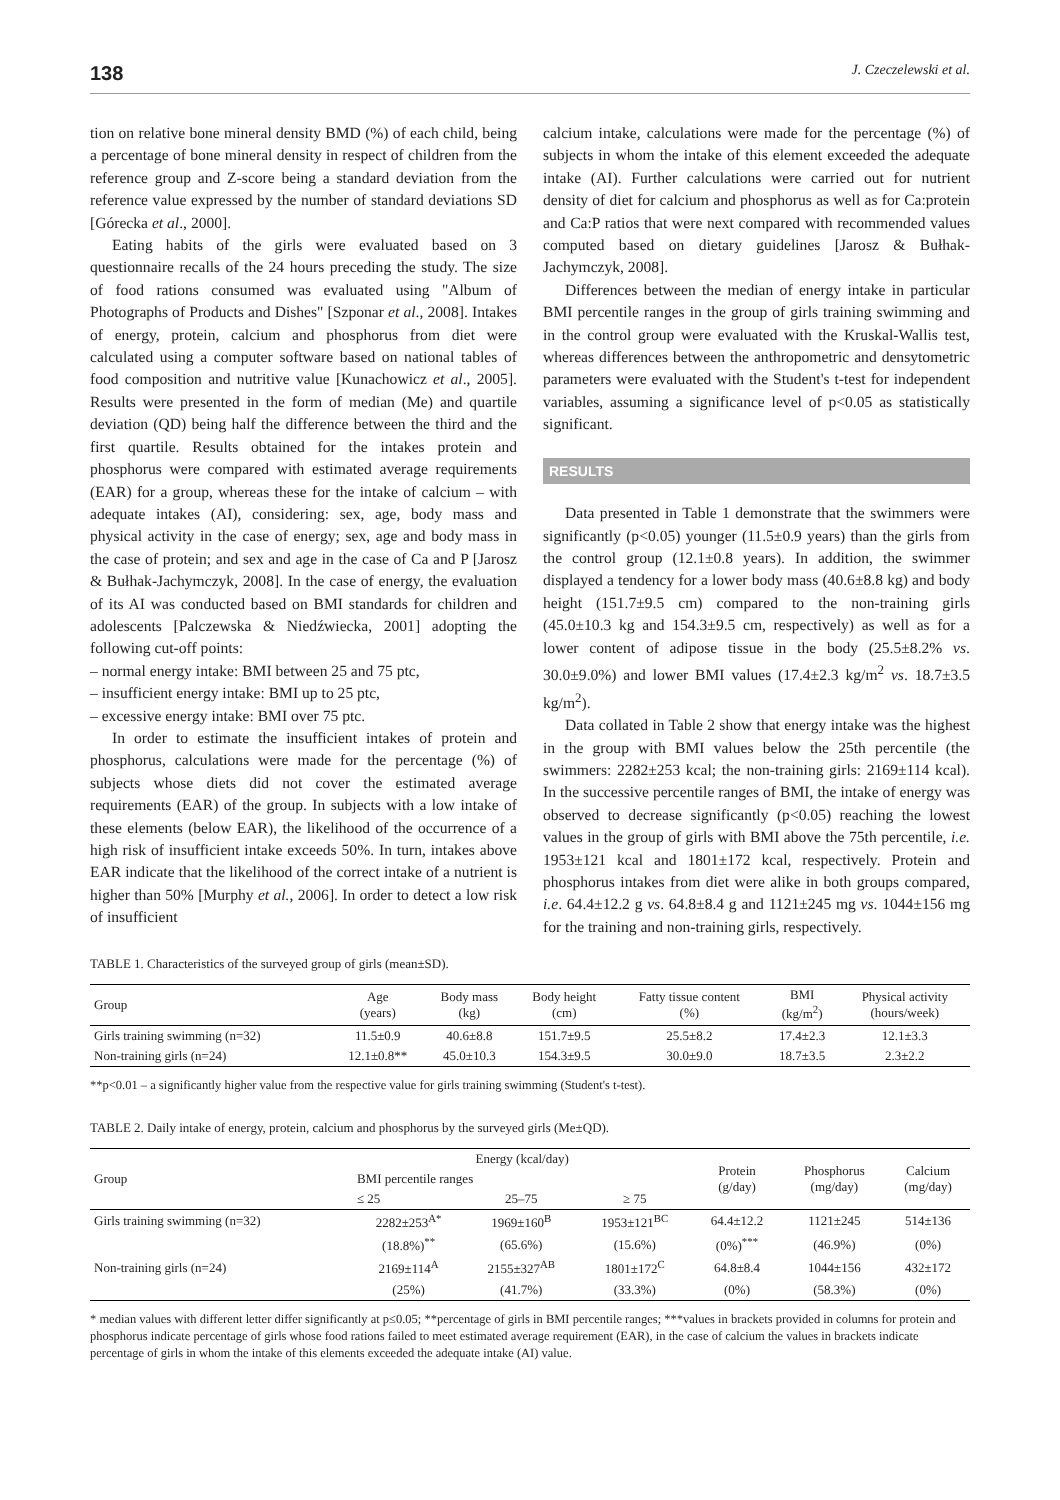138 J. Czeczelewski et al.
tion on relative bone mineral density BMD (%) of each child, being a percentage of bone mineral density in respect of children from the reference group and Z-score being a standard deviation from the reference value expressed by the number of standard deviations SD [Górecka et al., 2000].
Eating habits of the girls were evaluated based on 3 questionnaire recalls of the 24 hours preceding the study. The size of food rations consumed was evaluated using "Album of Photographs of Products and Dishes" [Szponar et al., 2008]. Intakes of energy, protein, calcium and phosphorus from diet were calculated using a computer software based on national tables of food composition and nutritive value [Kunachowicz et al., 2005]. Results were presented in the form of median (Me) and quartile deviation (QD) being half the difference between the third and the first quartile. Results obtained for the intakes protein and phosphorus were compared with estimated average requirements (EAR) for a group, whereas these for the intake of calcium – with adequate intakes (AI), considering: sex, age, body mass and physical activity in the case of energy; sex, age and body mass in the case of protein; and sex and age in the case of Ca and P [Jarosz & Bułhak-Jachymczyk, 2008]. In the case of energy, the evaluation of its AI was conducted based on BMI standards for children and adolescents [Palczewska & Niedźwiecka, 2001] adopting the following cut-off points:
– normal energy intake: BMI between 25 and 75 ptc,
– insufficient energy intake: BMI up to 25 ptc,
– excessive energy intake: BMI over 75 ptc.
In order to estimate the insufficient intakes of protein and phosphorus, calculations were made for the percentage (%) of subjects whose diets did not cover the estimated average requirements (EAR) of the group. In subjects with a low intake of these elements (below EAR), the likelihood of the occurrence of a high risk of insufficient intake exceeds 50%. In turn, intakes above EAR indicate that the likelihood of the correct intake of a nutrient is higher than 50% [Murphy et al., 2006]. In order to detect a low risk of insufficient
calcium intake, calculations were made for the percentage (%) of subjects in whom the intake of this element exceeded the adequate intake (AI). Further calculations were carried out for nutrient density of diet for calcium and phosphorus as well as for Ca:protein and Ca:P ratios that were next compared with recommended values computed based on dietary guidelines [Jarosz & Bułhak-Jachymczyk, 2008].
Differences between the median of energy intake in particular BMI percentile ranges in the group of girls training swimming and in the control group were evaluated with the Kruskal-Wallis test, whereas differences between the anthropometric and densytometric parameters were evaluated with the Student's t-test for independent variables, assuming a significance level of p<0.05 as statistically significant.
RESULTS
Data presented in Table 1 demonstrate that the swimmers were significantly (p<0.05) younger (11.5±0.9 years) than the girls from the control group (12.1±0.8 years). In addition, the swimmer displayed a tendency for a lower body mass (40.6±8.8 kg) and body height (151.7±9.5 cm) compared to the non-training girls (45.0±10.3 kg and 154.3±9.5 cm, respectively) as well as for a lower content of adipose tissue in the body (25.5±8.2% vs. 30.0±9.0%) and lower BMI values (17.4±2.3 kg/m<sup>2</sup> vs. 18.7±3.5 kg/m<sup>2</sup>).
Data collated in Table 2 show that energy intake was the highest in the group with BMI values below the 25th percentile (the swimmers: 2282±253 kcal; the non-training girls: 2169±114 kcal). In the successive percentile ranges of BMI, the intake of energy was observed to decrease significantly (p<0.05) reaching the lowest values in the group of girls with BMI above the 75th percentile, i.e. 1953±121 kcal and 1801±172 kcal, respectively. Protein and phosphorus intakes from diet were alike in both groups compared, i.e. 64.4±12.2 g vs. 64.8±8.4 g and 1121±245 mg vs. 1044±156 mg for the training and non-training girls, respectively.
TABLE 1. Characteristics of the surveyed group of girls (mean±SD).
| Group | Age (years) | Body mass (kg) | Body height (cm) | Fatty tissue content (%) | BMI (kg/m<sup>2</sup>) | Physical activity (hours/week) |
| --- | --- | --- | --- | --- | --- | --- |
| Girls training swimming (n=32) | 11.5±0.9 | 40.6±8.8 | 151.7±9.5 | 25.5±8.2 | 17.4±2.3 | 12.1±3.3 |
| Non-training girls (n=24) | 12.1±0.8** | 45.0±10.3 | 154.3±9.5 | 30.0±9.0 | 18.7±3.5 | 2.3±2.2 |
**p<0.01 – a significantly higher value from the respective value for girls training swimming (Student's t-test).
TABLE 2. Daily intake of energy, protein, calcium and phosphorus by the surveyed girls (Me±QD).
| Group | Energy (kcal/day) | | | Protein (g/day) | Phosphorus (mg/day) | Calcium (mg/day) |
| --- | --- | --- | --- | --- | --- | --- |
| | BMI percentile ranges | | | | | |
| | ≤ 25 | 25–75 | ≥ 75 | | | |
| Girls training swimming (n=32) | 2282±253<sup>A*</sup> | 1969±160<sup>B</sup> | 1953±121<sup>BC</sup> | 64.4±12.2 | 1121±245 | 514±136 |
| | (18.8%)<sup>**</sup> | (65.6%) | (15.6%) | (0%)<sup>***</sup> | (46.9%) | (0%) |
| Non-training girls (n=24) | 2169±114<sup>A</sup> | 2155±327<sup>AB</sup> | 1801±172<sup>C</sup> | 64.8±8.4 | 1044±156 | 432±172 |
| | (25%) | (41.7%) | (33.3%) | (0%) | (58.3%) | (0%) |
* median values with different letter differ significantly at p≤0.05; **percentage of girls in BMI percentile ranges; ***values in brackets provided in columns for protein and phosphorus indicate percentage of girls whose food rations failed to meet estimated average requirement (EAR), in the case of calcium the values in brackets indicate percentage of girls in whom the intake of this elements exceeded the adequate intake (AI) value.